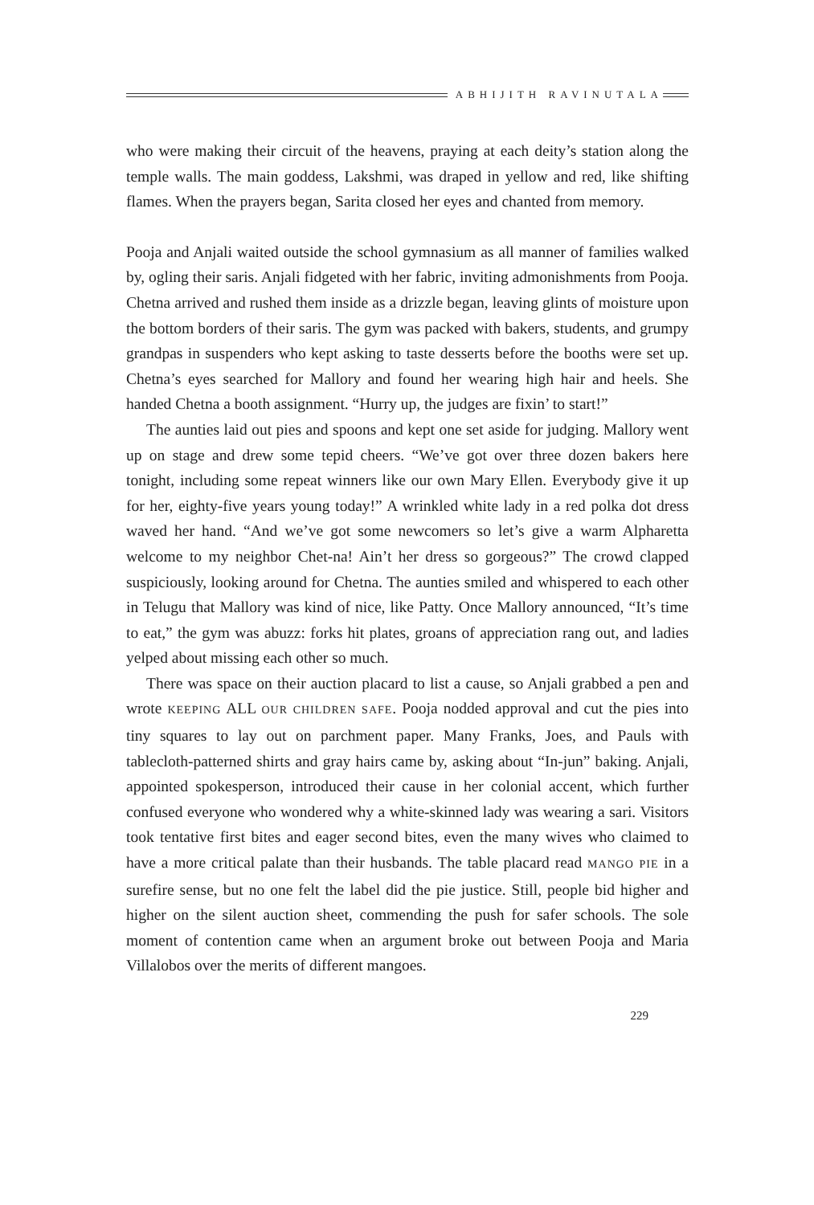ABHIJITH RAVINUTALA
who were making their circuit of the heavens, praying at each deity’s station along the temple walls. The main goddess, Lakshmi, was draped in yellow and red, like shifting flames. When the prayers began, Sarita closed her eyes and chanted from memory.
Pooja and Anjali waited outside the school gymnasium as all manner of families walked by, ogling their saris. Anjali fidgeted with her fabric, inviting admonishments from Pooja. Chetna arrived and rushed them inside as a drizzle began, leaving glints of moisture upon the bottom borders of their saris. The gym was packed with bakers, students, and grumpy grandpas in suspenders who kept asking to taste desserts before the booths were set up. Chetna’s eyes searched for Mallory and found her wearing high hair and heels. She handed Chetna a booth assignment. “Hurry up, the judges are fixin’ to start!”
The aunties laid out pies and spoons and kept one set aside for judging. Mallory went up on stage and drew some tepid cheers. “We’ve got over three dozen bakers here tonight, including some repeat winners like our own Mary Ellen. Everybody give it up for her, eighty-five years young today!” A wrinkled white lady in a red polka dot dress waved her hand. “And we’ve got some newcomers so let’s give a warm Alpharetta welcome to my neighbor Chet-na! Ain’t her dress so gorgeous?” The crowd clapped suspiciously, looking around for Chetna. The aunties smiled and whispered to each other in Telugu that Mallory was kind of nice, like Patty. Once Mallory announced, “It’s time to eat,” the gym was abuzz: forks hit plates, groans of appreciation rang out, and ladies yelped about missing each other so much.
There was space on their auction placard to list a cause, so Anjali grabbed a pen and wrote KEEPING ALL OUR CHILDREN SAFE. Pooja nodded approval and cut the pies into tiny squares to lay out on parchment paper. Many Franks, Joes, and Pauls with tablecloth-patterned shirts and gray hairs came by, asking about “In-jun” baking. Anjali, appointed spokesperson, introduced their cause in her colonial accent, which further confused everyone who wondered why a white-skinned lady was wearing a sari. Visitors took tentative first bites and eager second bites, even the many wives who claimed to have a more critical palate than their husbands. The table placard read MANGO PIE in a surefire sense, but no one felt the label did the pie justice. Still, people bid higher and higher on the silent auction sheet, commending the push for safer schools. The sole moment of contention came when an argument broke out between Pooja and Maria Villalobos over the merits of different mangoes.
229